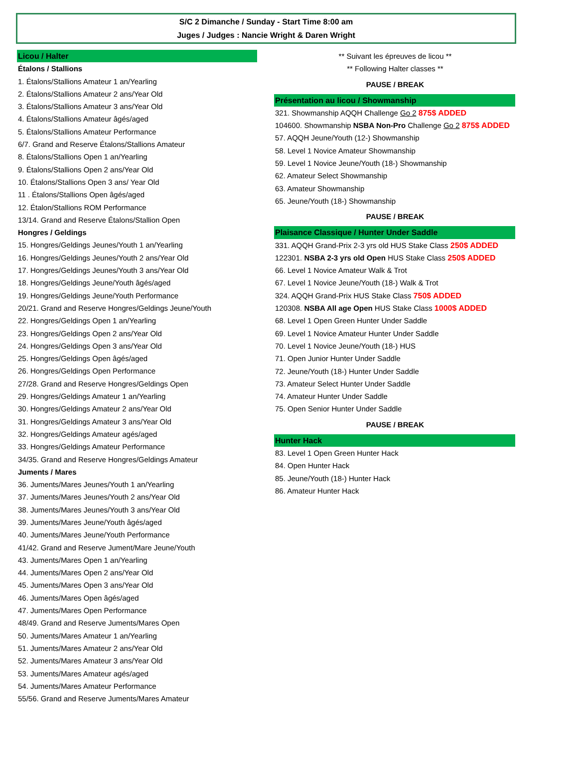S/C 2 Dimanche / Sunday - Start Time 8:00 am
Juges / Judges : Nancie Wright & Daren Wright
Licou / Halter
Étalons / Stallions
1. Étalons/Stallions Amateur 1 an/Yearling
2. Étalons/Stallions Amateur 2 ans/Year Old
3. Étalons/Stallions Amateur 3 ans/Year Old
4. Étalons/Stallions Amateur âgés/aged
5. Étalons/Stallions Amateur Performance
6/7. Grand and Reserve Étalons/Stallions Amateur
8. Étalons/Stallions Open 1 an/Yearling
9. Étalons/Stallions Open 2 ans/Year Old
10. Étalons/Stallions Open 3 ans/ Year Old
11 . Étalons/Stallions Open âgés/aged
12. Étalon/Stallions ROM Performance
13/14. Grand and Reserve Étalons/Stallion Open
Hongres / Geldings
15. Hongres/Geldings Jeunes/Youth 1 an/Yearling
16. Hongres/Geldings Jeunes/Youth 2 ans/Year Old
17. Hongres/Geldings Jeunes/Youth 3 ans/Year Old
18. Hongres/Geldings Jeune/Youth âgés/aged
19. Hongres/Geldings Jeune/Youth Performance
20/21. Grand and Reserve Hongres/Geldings Jeune/Youth
22. Hongres/Geldings Open 1 an/Yearling
23. Hongres/Geldings Open 2 ans/Year Old
24. Hongres/Geldings Open 3 ans/Year Old
25. Hongres/Geldings Open âgés/aged
26. Hongres/Geldings Open Performance
27/28. Grand and Reserve Hongres/Geldings Open
29. Hongres/Geldings Amateur 1 an/Yearling
30. Hongres/Geldings Amateur 2 ans/Year Old
31. Hongres/Geldings Amateur 3 ans/Year Old
32. Hongres/Geldings Amateur agés/aged
33. Hongres/Geldings Amateur Performance
34/35. Grand and Reserve Hongres/Geldings Amateur
Juments / Mares
36. Juments/Mares Jeunes/Youth 1 an/Yearling
37. Juments/Mares Jeunes/Youth 2 ans/Year Old
38. Juments/Mares Jeunes/Youth 3 ans/Year Old
39. Juments/Mares Jeune/Youth âgés/aged
40. Juments/Mares Jeune/Youth Performance
41/42. Grand and Reserve Jument/Mare Jeune/Youth
43. Juments/Mares Open 1 an/Yearling
44. Juments/Mares Open 2 ans/Year Old
45. Juments/Mares Open 3 ans/Year Old
46. Juments/Mares Open âgés/aged
47. Juments/Mares Open Performance
48/49. Grand and Reserve Juments/Mares Open
50. Juments/Mares Amateur 1 an/Yearling
51. Juments/Mares Amateur 2 ans/Year Old
52. Juments/Mares Amateur 3 ans/Year Old
53. Juments/Mares Amateur agés/aged
54. Juments/Mares Amateur Performance
55/56. Grand and Reserve Juments/Mares Amateur
** Suivant les épreuves de licou **
** Following Halter classes **
PAUSE / BREAK
Présentation au licou / Showmanship
321. Showmanship AQQH Challenge Go 2 875$ ADDED
104600. Showmanship NSBA Non-Pro Challenge Go 2 875$ ADDED
57. AQQH Jeune/Youth (12-) Showmanship
58. Level 1 Novice Amateur Showmanship
59. Level 1 Novice Jeune/Youth (18-) Showmanship
62. Amateur Select Showmanship
63. Amateur Showmanship
65. Jeune/Youth (18-) Showmanship
PAUSE / BREAK
Plaisance Classique / Hunter Under Saddle
331. AQQH Grand-Prix 2-3 yrs old HUS Stake Class 250$ ADDED
122301. NSBA 2-3 yrs old Open HUS Stake Class 250$ ADDED
66. Level 1 Novice Amateur Walk & Trot
67. Level 1 Novice Jeune/Youth (18-) Walk & Trot
324. AQQH Grand-Prix HUS Stake Class 750$ ADDED
120308. NSBA All age Open HUS Stake Class 1000$ ADDED
68. Level 1 Open Green Hunter Under Saddle
69. Level 1 Novice Amateur Hunter Under Saddle
70. Level 1 Novice Jeune/Youth (18-) HUS
71. Open Junior Hunter Under Saddle
72. Jeune/Youth (18-) Hunter Under Saddle
73. Amateur Select Hunter Under Saddle
74. Amateur Hunter Under Saddle
75. Open Senior Hunter Under Saddle
PAUSE / BREAK
Hunter Hack
83. Level 1 Open Green Hunter Hack
84. Open Hunter Hack
85. Jeune/Youth (18-) Hunter Hack
86. Amateur Hunter Hack